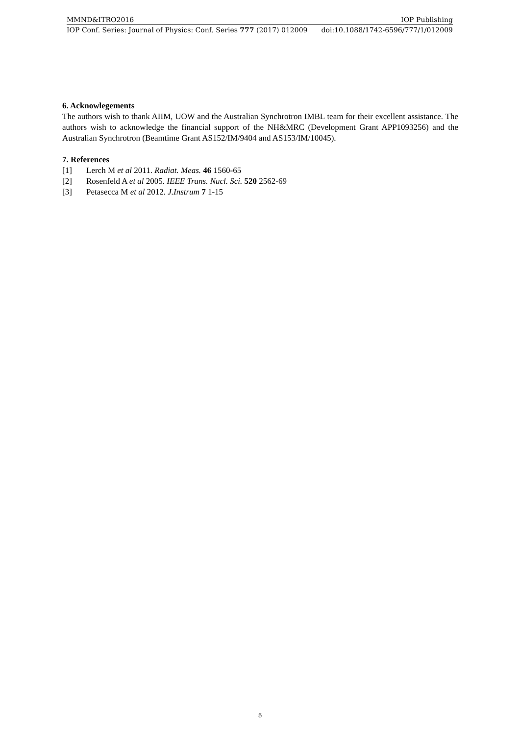MMND&ITRO2016 IOP Publishing
IOP Conf. Series: Journal of Physics: Conf. Series 777 (2017) 012009 doi:10.1088/1742-6596/777/1/012009
6. Acknowlegements
The authors wish to thank AIIM, UOW and the Australian Synchrotron IMBL team for their excellent assistance. The authors wish to acknowledge the financial support of the NH&MRC (Development Grant APP1093256) and the Australian Synchrotron (Beamtime Grant AS152/IM/9404 and AS153/IM/10045).
7. References
[1] Lerch M et al 2011. Radiat. Meas. 46 1560-65
[2] Rosenfeld A et al 2005. IEEE Trans. Nucl. Sci. 520 2562-69
[3] Petasecca M et al 2012. J.Instrum 7 1-15
5